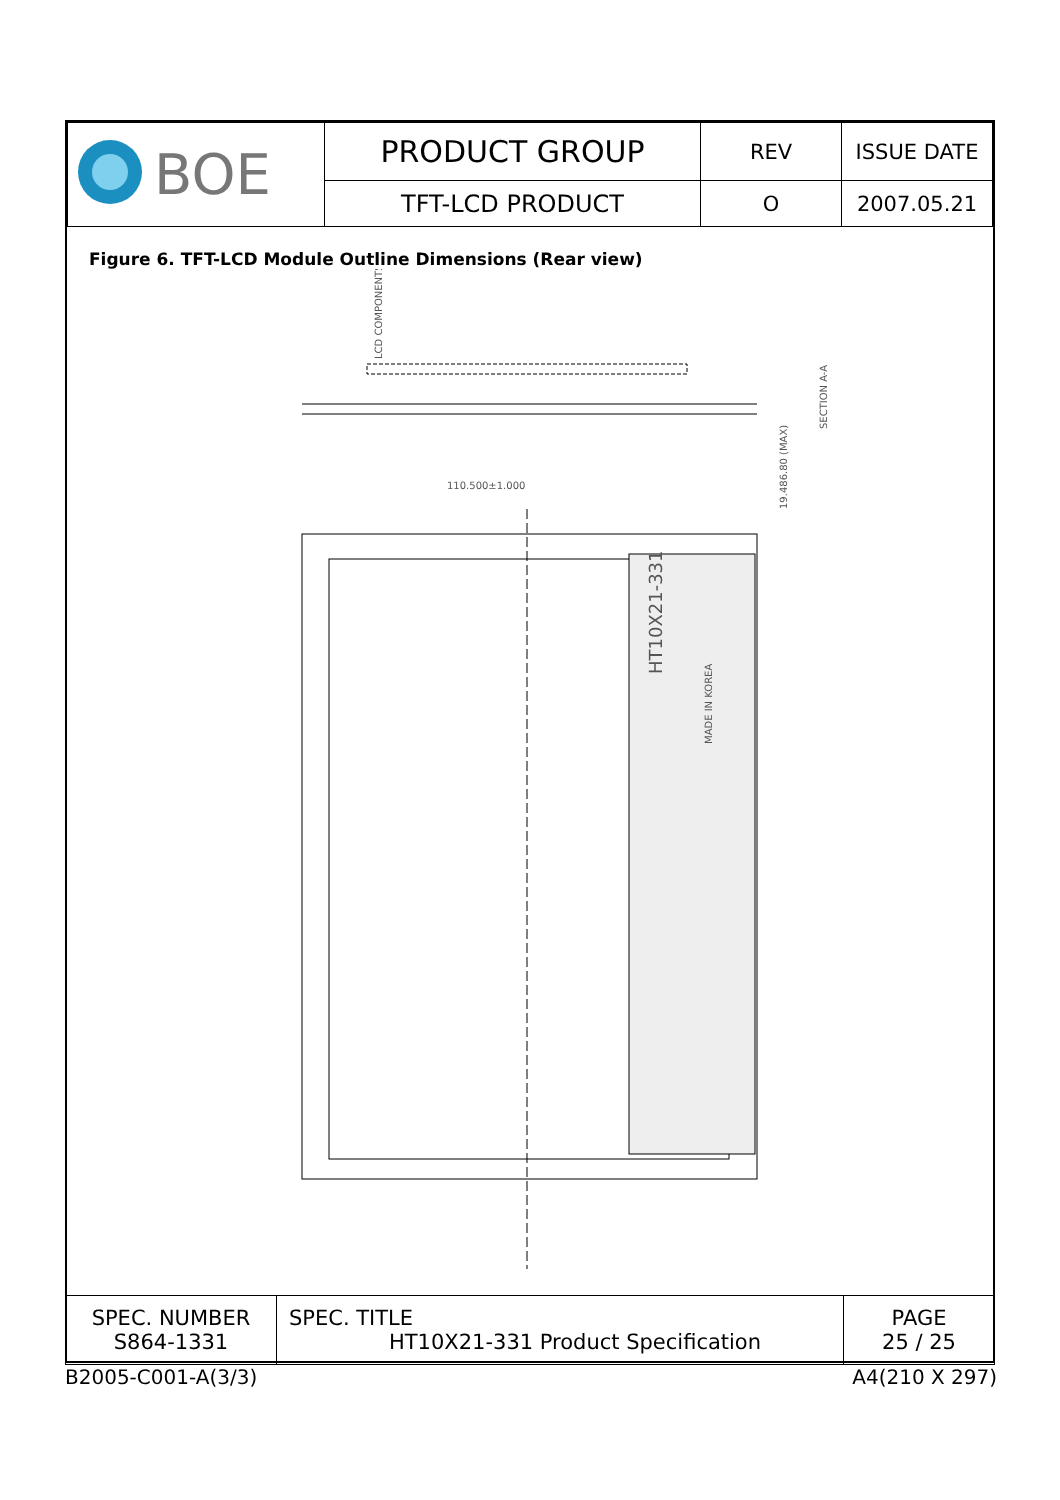| BOE | PRODUCT GROUP | REV | ISSUE DATE |
| | TFT-LCD PRODUCT | O | 2007.05.21 |
Figure 6. TFT-LCD Module Outline Dimensions (Rear view)
110.500±1.000
LCD COMPONENTS
HT10X21-331
MADE IN KOREA
SECTION A-A
19.486.80 (MAX)
| SPEC. NUMBER S864-1331 | SPEC. TITLE HT10X21-331 Product Specification | PAGE 25 / 25 |
B2005-C001-A(3/3) A4(210 X 297)